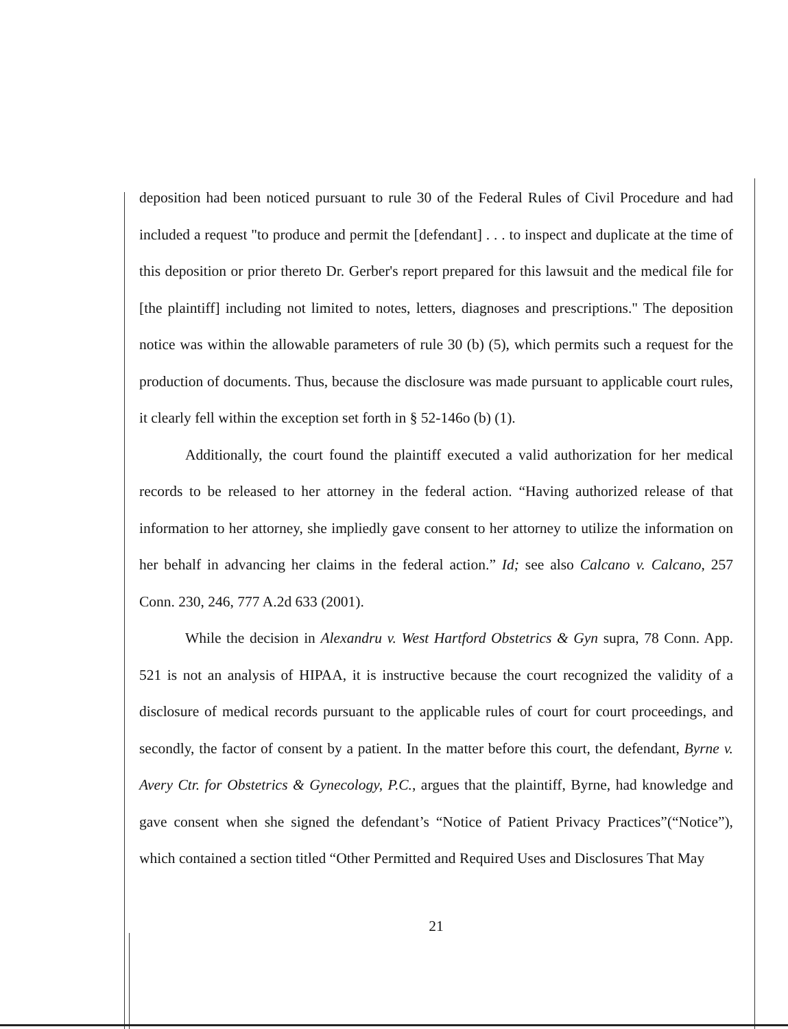deposition had been noticed pursuant to rule 30 of the Federal Rules of Civil Procedure and had included a request "to produce and permit the [defendant] . . . to inspect and duplicate at the time of this deposition or prior thereto Dr. Gerber's report prepared for this lawsuit and the medical file for [the plaintiff] including not limited to notes, letters, diagnoses and prescriptions." The deposition notice was within the allowable parameters of rule 30 (b) (5), which permits such a request for the production of documents. Thus, because the disclosure was made pursuant to applicable court rules, it clearly fell within the exception set forth in § 52-146o (b) (1).
Additionally, the court found the plaintiff executed a valid authorization for her medical records to be released to her attorney in the federal action. “Having authorized release of that information to her attorney, she impliedly gave consent to her attorney to utilize the information on her behalf in advancing her claims in the federal action.” Id; see also Calcano v. Calcano, 257 Conn. 230, 246, 777 A.2d 633 (2001).
While the decision in Alexandru v. West Hartford Obstetrics & Gyn supra, 78 Conn. App. 521 is not an analysis of HIPAA, it is instructive because the court recognized the validity of a disclosure of medical records pursuant to the applicable rules of court for court proceedings, and secondly, the factor of consent by a patient. In the matter before this court, the defendant, Byrne v. Avery Ctr. for Obstetrics & Gynecology, P.C., argues that the plaintiff, Byrne, had knowledge and gave consent when she signed the defendant’s “Notice of Patient Privacy Practices”(“Notice”), which contained a section titled “Other Permitted and Required Uses and Disclosures That May
21